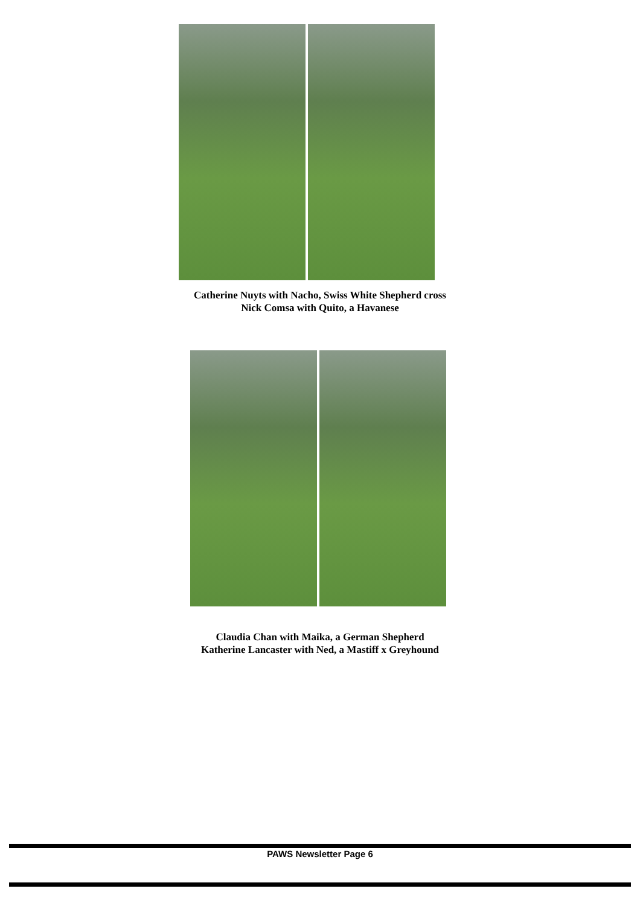Catherine Nuyts with Nacho, Swiss White Shepherd cross
Nick Comsa with Quito, a Havanese
Claudia Chan with Maika, a German Shepherd
Katherine Lancaster with Ned, a Mastiff x Greyhound
PAWS Newsletter Page 6